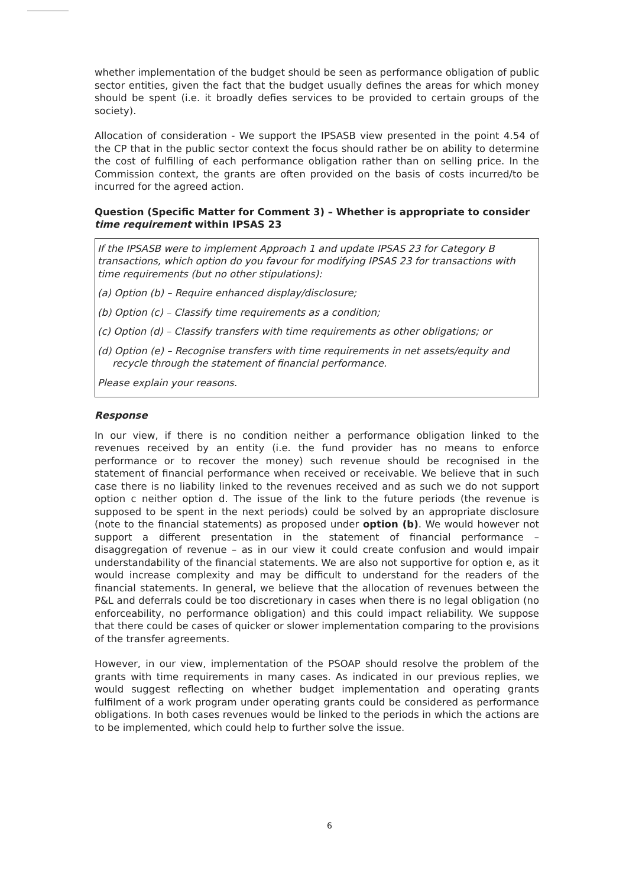whether implementation of the budget should be seen as performance obligation of public sector entities, given the fact that the budget usually defines the areas for which money should be spent (i.e. it broadly defies services to be provided to certain groups of the society).
Allocation of consideration - We support the IPSASB view presented in the point 4.54 of the CP that in the public sector context the focus should rather be on ability to determine the cost of fulfilling of each performance obligation rather than on selling price. In the Commission context, the grants are often provided on the basis of costs incurred/to be incurred for the agreed action.
Question (Specific Matter for Comment 3) – Whether is appropriate to consider time requirement within IPSAS 23
If the IPSASB were to implement Approach 1 and update IPSAS 23 for Category B transactions, which option do you favour for modifying IPSAS 23 for transactions with time requirements (but no other stipulations):
(a) Option (b) – Require enhanced display/disclosure;
(b) Option (c) – Classify time requirements as a condition;
(c) Option (d) – Classify transfers with time requirements as other obligations; or
(d) Option (e) – Recognise transfers with time requirements in net assets/equity and recycle through the statement of financial performance.
Please explain your reasons.
Response
In our view, if there is no condition neither a performance obligation linked to the revenues received by an entity (i.e. the fund provider has no means to enforce performance or to recover the money) such revenue should be recognised in the statement of financial performance when received or receivable. We believe that in such case there is no liability linked to the revenues received and as such we do not support option c neither option d. The issue of the link to the future periods (the revenue is supposed to be spent in the next periods) could be solved by an appropriate disclosure (note to the financial statements) as proposed under option (b). We would however not support a different presentation in the statement of financial performance – disaggregation of revenue – as in our view it could create confusion and would impair understandability of the financial statements. We are also not supportive for option e, as it would increase complexity and may be difficult to understand for the readers of the financial statements. In general, we believe that the allocation of revenues between the P&L and deferrals could be too discretionary in cases when there is no legal obligation (no enforceability, no performance obligation) and this could impact reliability. We suppose that there could be cases of quicker or slower implementation comparing to the provisions of the transfer agreements.
However, in our view, implementation of the PSOAP should resolve the problem of the grants with time requirements in many cases. As indicated in our previous replies, we would suggest reflecting on whether budget implementation and operating grants fulfilment of a work program under operating grants could be considered as performance obligations. In both cases revenues would be linked to the periods in which the actions are to be implemented, which could help to further solve the issue.
6